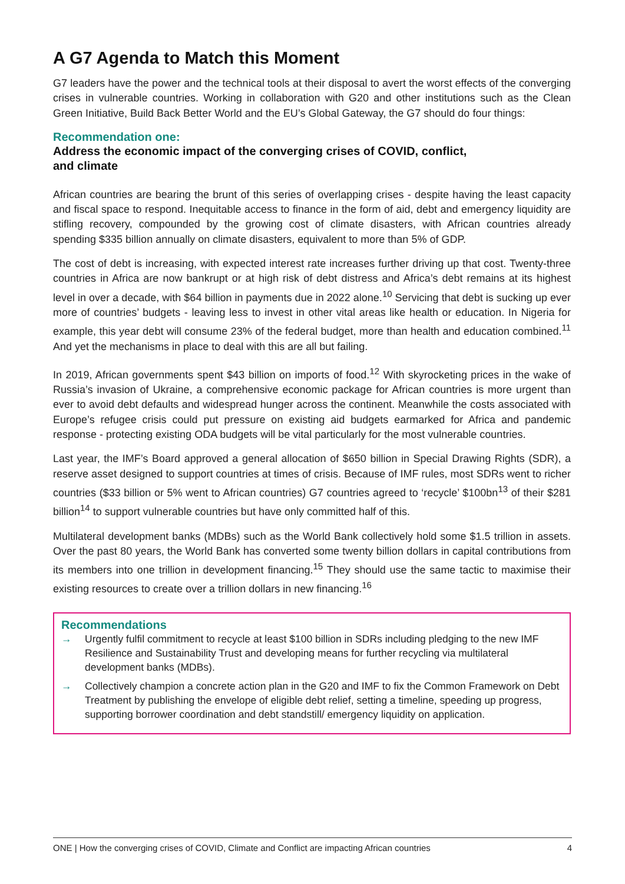A G7 Agenda to Match this Moment
G7 leaders have the power and the technical tools at their disposal to avert the worst effects of the converging crises in vulnerable countries. Working in collaboration with G20 and other institutions such as the Clean Green Initiative, Build Back Better World and the EU’s Global Gateway, the G7 should do four things:
Recommendation one:
Address the economic impact of the converging crises of COVID, conflict,
and climate
African countries are bearing the brunt of this series of overlapping crises - despite having the least capacity and fiscal space to respond. Inequitable access to finance in the form of aid, debt and emergency liquidity are stifling recovery, compounded by the growing cost of climate disasters, with African countries already spending $335 billion annually on climate disasters, equivalent to more than 5% of GDP.
The cost of debt is increasing, with expected interest rate increases further driving up that cost. Twenty-three countries in Africa are now bankrupt or at high risk of debt distress and Africa’s debt remains at its highest level in over a decade, with $64 billion in payments due in 2022 alone.<sup>10</sup> Servicing that debt is sucking up ever more of countries’ budgets - leaving less to invest in other vital areas like health or education. In Nigeria for example, this year debt will consume 23% of the federal budget, more than health and education combined.<sup>11</sup> And yet the mechanisms in place to deal with this are all but failing.
In 2019, African governments spent $43 billion on imports of food.<sup>12</sup> With skyrocketing prices in the wake of Russia’s invasion of Ukraine, a comprehensive economic package for African countries is more urgent than ever to avoid debt defaults and widespread hunger across the continent. Meanwhile the costs associated with Europe’s refugee crisis could put pressure on existing aid budgets earmarked for Africa and pandemic response - protecting existing ODA budgets will be vital particularly for the most vulnerable countries.
Last year, the IMF’s Board approved a general allocation of $650 billion in Special Drawing Rights (SDR), a reserve asset designed to support countries at times of crisis. Because of IMF rules, most SDRs went to richer countries ($33 billion or 5% went to African countries) G7 countries agreed to ‘recycle’ $100bn<sup>13</sup> of their $281 billion<sup>14</sup> to support vulnerable countries but have only committed half of this.
Multilateral development banks (MDBs) such as the World Bank collectively hold some $1.5 trillion in assets. Over the past 80 years, the World Bank has converted some twenty billion dollars in capital contributions from its members into one trillion in development financing.<sup>15</sup> They should use the same tactic to maximise their existing resources to create over a trillion dollars in new financing.<sup>16</sup>
Recommendations
→ Urgently fulfil commitment to recycle at least $100 billion in SDRs including pledging to the new IMF Resilience and Sustainability Trust and developing means for further recycling via multilateral development banks (MDBs).
→ Collectively champion a concrete action plan in the G20 and IMF to fix the Common Framework on Debt Treatment by publishing the envelope of eligible debt relief, setting a timeline, speeding up progress, supporting borrower coordination and debt standstill/ emergency liquidity on application.
ONE | How the converging crises of COVID, Climate and Conflict are impacting African countries 4